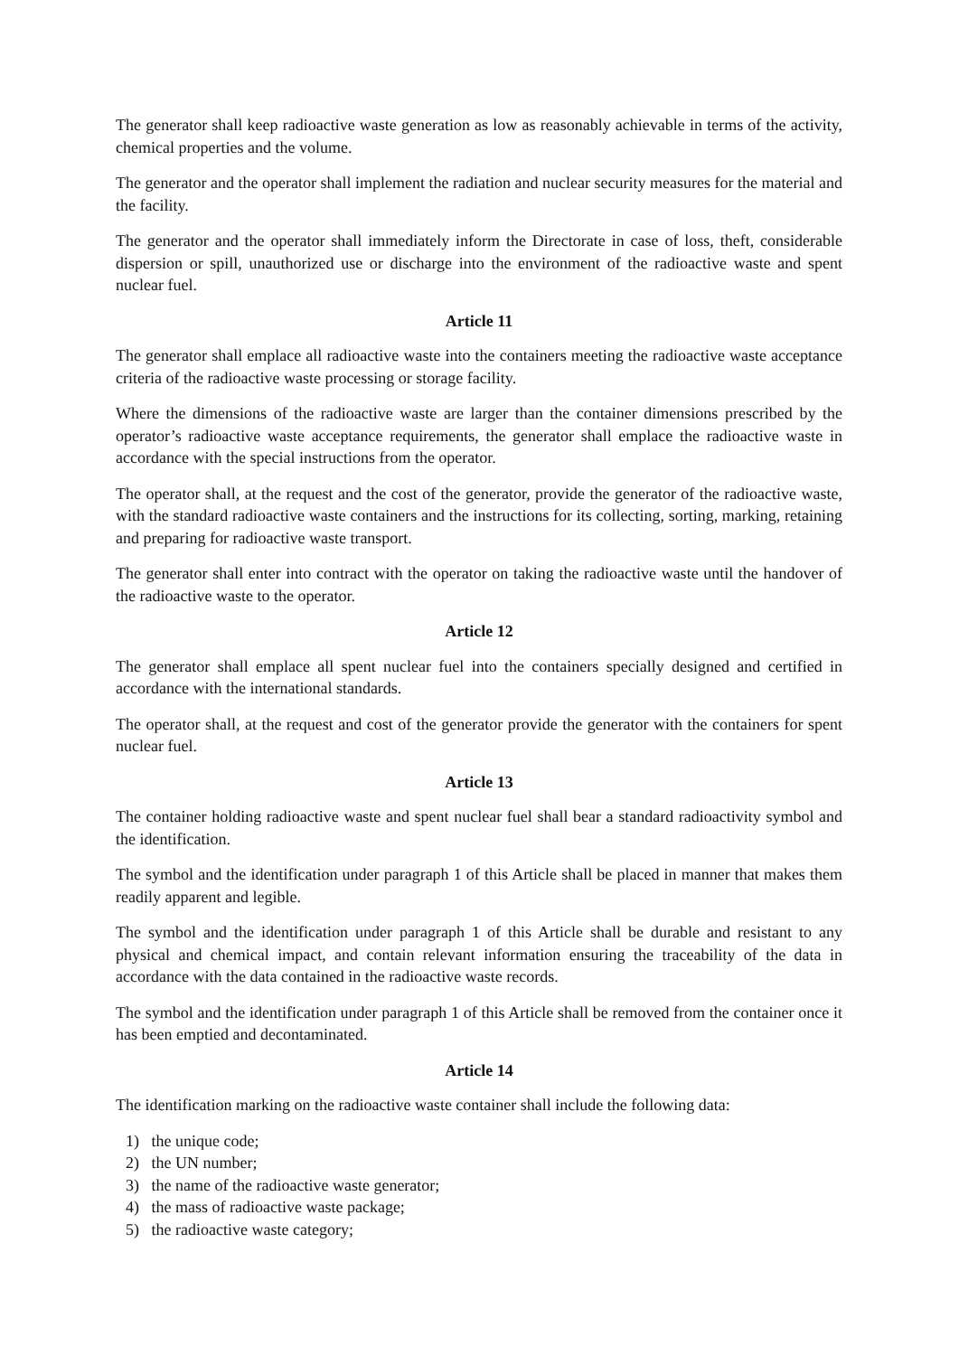The generator shall keep radioactive waste generation as low as reasonably achievable in terms of the activity, chemical properties and the volume.
The generator and the operator shall implement the radiation and nuclear security measures for the material and the facility.
The generator and the operator shall immediately inform the Directorate in case of loss, theft, considerable dispersion or spill, unauthorized use or discharge into the environment of the radioactive waste and spent nuclear fuel.
Article 11
The generator shall emplace all radioactive waste into the containers meeting the radioactive waste acceptance criteria of the radioactive waste processing or storage facility.
Where the dimensions of the radioactive waste are larger than the container dimensions prescribed by the operator’s radioactive waste acceptance requirements, the generator shall emplace the radioactive waste in accordance with the special instructions from the operator.
The operator shall, at the request and the cost of the generator, provide the generator of the radioactive waste, with the standard radioactive waste containers and the instructions for its collecting, sorting, marking, retaining and preparing for radioactive waste transport.
The generator shall enter into contract with the operator on taking the radioactive waste until the handover of the radioactive waste to the operator.
Article 12
The generator shall emplace all spent nuclear fuel into the containers specially designed and certified in accordance with the international standards.
The operator shall, at the request and cost of the generator provide the generator with the containers for spent nuclear fuel.
Article 13
The container holding radioactive waste and spent nuclear fuel shall bear a standard radioactivity symbol and the identification.
The symbol and the identification under paragraph 1 of this Article shall be placed in manner that makes them readily apparent and legible.
The symbol and the identification under paragraph 1 of this Article shall be durable and resistant to any physical and chemical impact, and contain relevant information ensuring the traceability of the data in accordance with the data contained in the radioactive waste records.
The symbol and the identification under paragraph 1 of this Article shall be removed from the container once it has been emptied and decontaminated.
Article 14
The identification marking on the radioactive waste container shall include the following data:
1) the unique code;
2) the UN number;
3) the name of the radioactive waste generator;
4) the mass of radioactive waste package;
5) the radioactive waste category;